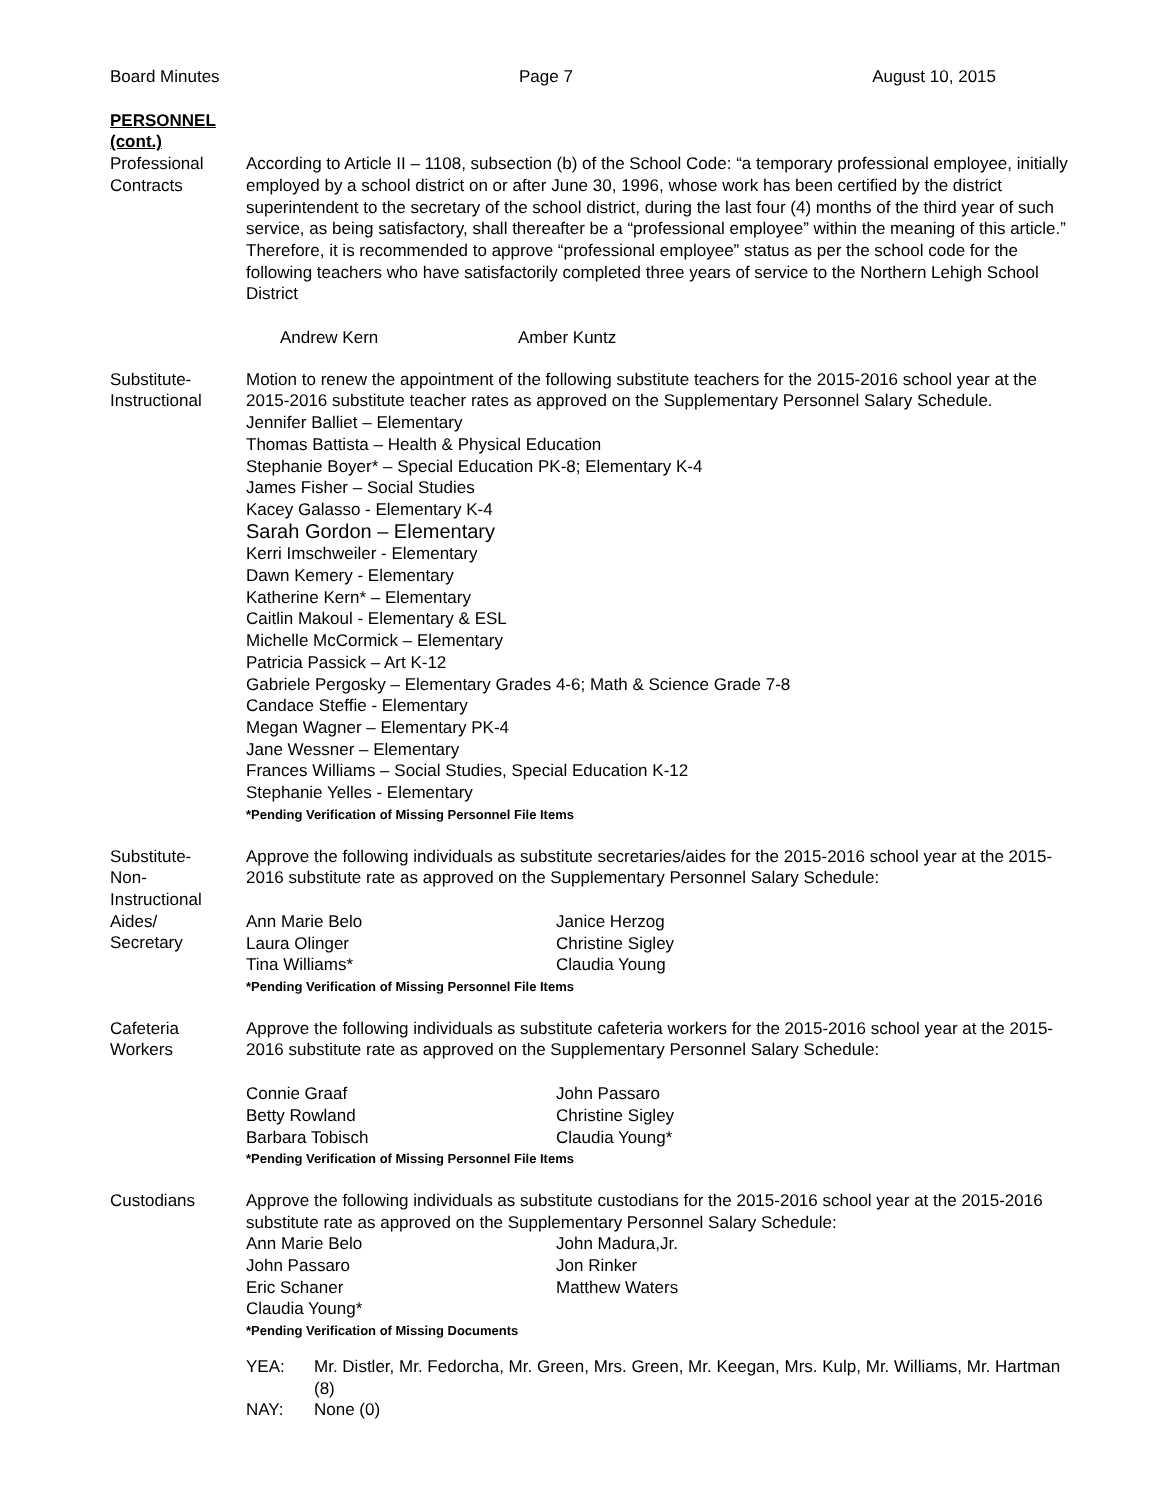Board Minutes Page 7 August 10, 2015
PERSONNEL
(cont.)
Professional
Contracts
According to Article II – 1108, subsection (b) of the School Code: “a temporary professional employee, initially employed by a school district on or after June 30, 1996, whose work has been certified by the district superintendent to the secretary of the school district, during the last four (4) months of the third year of such service, as being satisfactory, shall thereafter be a “professional employee” within the meaning of this article.” Therefore, it is recommended to approve “professional employee” status as per the school code for the following teachers who have satisfactorily completed three years of service to the Northern Lehigh School District
Andrew Kern Amber Kuntz
Substitute-
Instructional
Motion to renew the appointment of the following substitute teachers for the 2015-2016 school year at the 2015-2016 substitute teacher rates as approved on the Supplementary Personnel Salary Schedule.
Jennifer Balliet – Elementary
Thomas Battista – Health & Physical Education
Stephanie Boyer* – Special Education PK-8; Elementary K-4
James Fisher – Social Studies
Kacey Galasso - Elementary K-4
Sarah Gordon – Elementary
Kerri Imschweiler - Elementary
Dawn Kemery - Elementary
Katherine Kern* – Elementary
Caitlin Makoul - Elementary & ESL
Michelle McCormick – Elementary
Patricia Passick – Art K-12
Gabriele Pergosky – Elementary Grades 4-6; Math & Science Grade 7-8
Candace Steffie - Elementary
Megan Wagner – Elementary PK-4
Jane Wessner – Elementary
Frances Williams – Social Studies, Special Education K-12
Stephanie Yelles - Elementary
*Pending Verification of Missing Personnel File Items
Substitute-
Non-
Instructional
Aides/
Secretary
Approve the following individuals as substitute secretaries/aides for the 2015-2016 school year at the 2015-2016 substitute rate as approved on the Supplementary Personnel Salary Schedule:
Ann Marie Belo Janice Herzog Laura Olinger Christine Sigley Tina Williams* Claudia Young
*Pending Verification of Missing Personnel File Items
Cafeteria
Workers
Approve the following individuals as substitute cafeteria workers for the 2015-2016 school year at the 2015-2016 substitute rate as approved on the Supplementary Personnel Salary Schedule:
Connie Graaf John Passaro Betty Rowland Christine Sigley Barbara Tobisch Claudia Young*
*Pending Verification of Missing Personnel File Items
Custodians Approve the following individuals as substitute custodians for the 2015-2016 school year at the 2015-2016 substitute rate as approved on the Supplementary Personnel Salary Schedule:
Ann Marie Belo John Madura,Jr. John Passaro Jon Rinker Eric Schaner Matthew Waters Claudia Young*
*Pending Verification of Missing Documents
YEA: Mr. Distler, Mr. Fedorcha, Mr. Green, Mrs. Green, Mr. Keegan, Mrs. Kulp, Mr. Williams, Mr. Hartman (8) NAY: None (0)